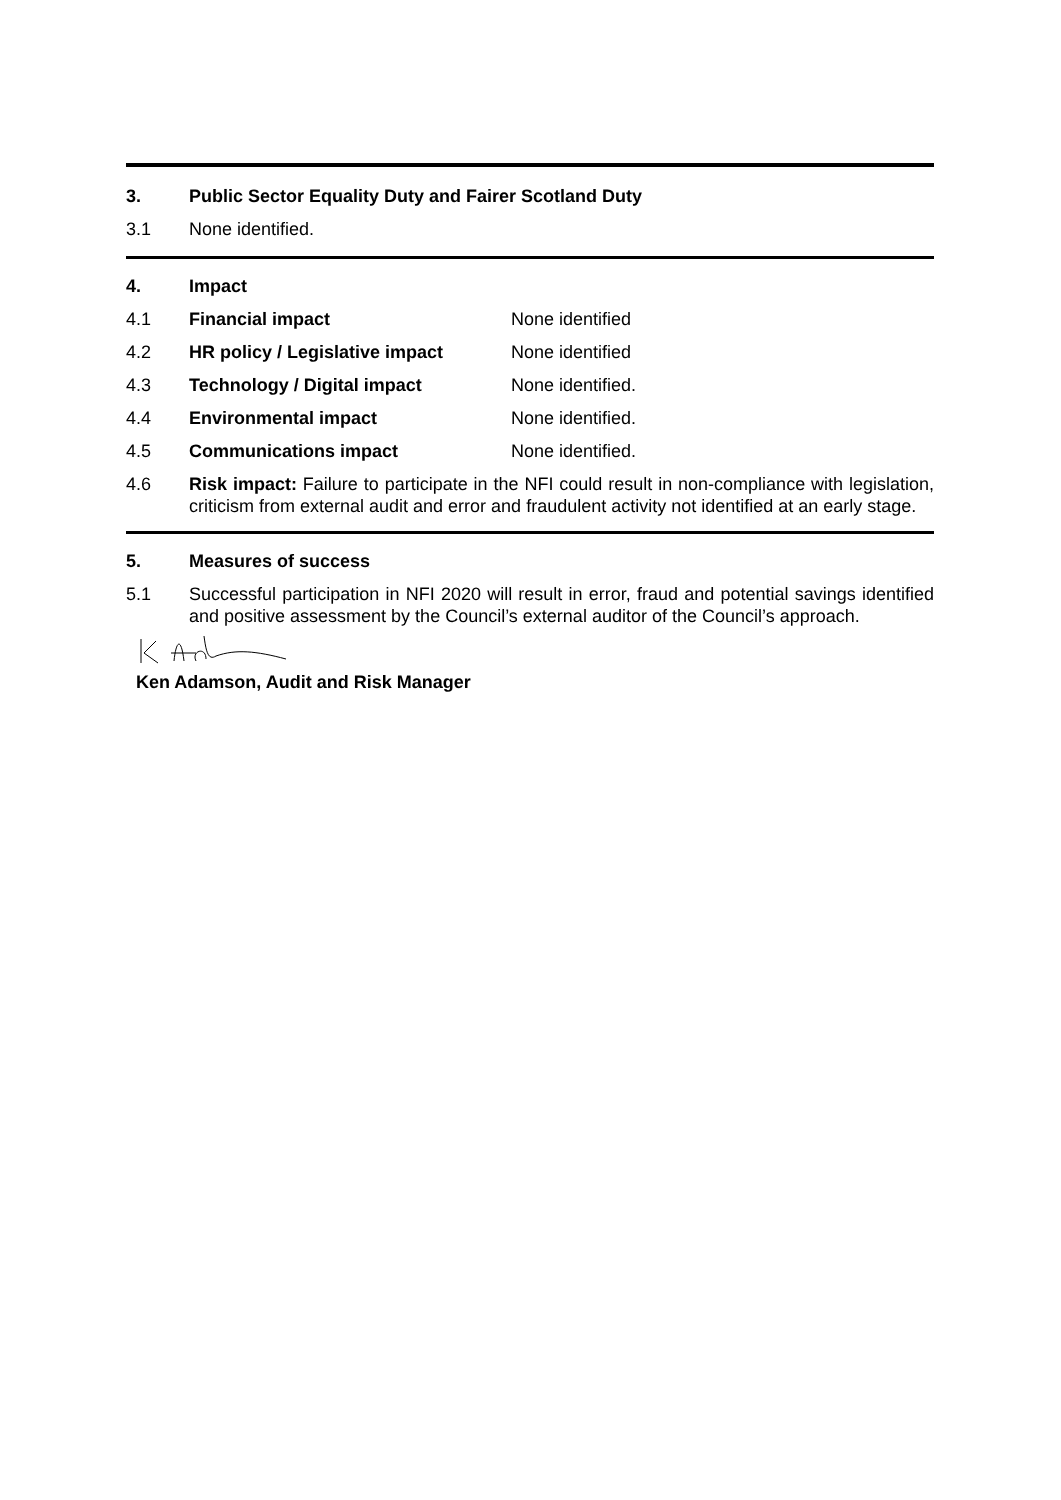3. Public Sector Equality Duty and Fairer Scotland Duty
3.1 None identified.
4. Impact
4.1 Financial impact None identified
4.2 HR policy / Legislative impact None identified
4.3 Technology / Digital impact None identified.
4.4 Environmental impact None identified.
4.5 Communications impact None identified.
4.6 Risk impact: Failure to participate in the NFI could result in non-compliance with legislation, criticism from external audit and error and fraudulent activity not identified at an early stage.
5. Measures of success
5.1 Successful participation in NFI 2020 will result in error, fraud and potential savings identified and positive assessment by the Council’s external auditor of the Council’s approach.
Ken Adamson, Audit and Risk Manager